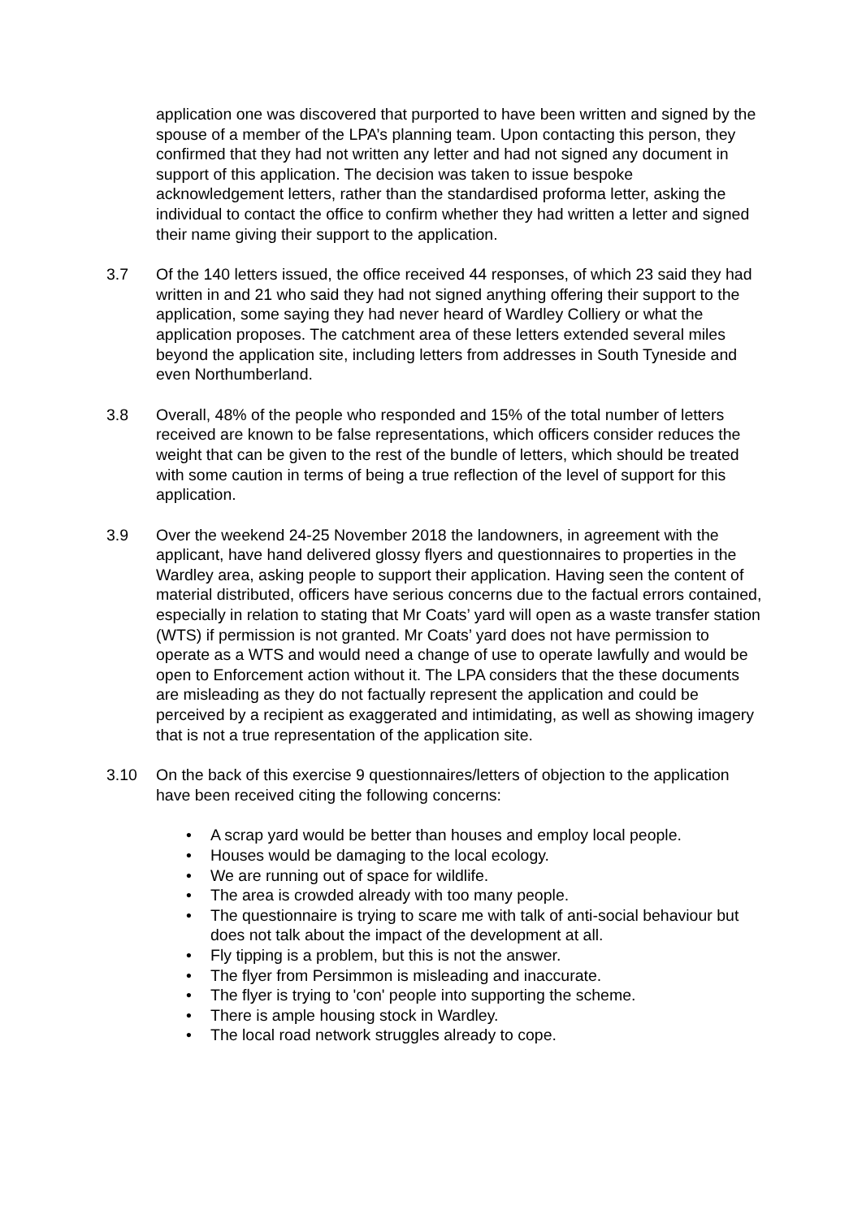application one was discovered that purported to have been written and signed by the spouse of a member of the LPA’s planning team. Upon contacting this person, they confirmed that they had not written any letter and had not signed any document in support of this application. The decision was taken to issue bespoke acknowledgement letters, rather than the standardised proforma letter, asking the individual to contact the office to confirm whether they had written a letter and signed their name giving their support to the application.
3.7 Of the 140 letters issued, the office received 44 responses, of which 23 said they had written in and 21 who said they had not signed anything offering their support to the application, some saying they had never heard of Wardley Colliery or what the application proposes. The catchment area of these letters extended several miles beyond the application site, including letters from addresses in South Tyneside and even Northumberland.
3.8 Overall, 48% of the people who responded and 15% of the total number of letters received are known to be false representations, which officers consider reduces the weight that can be given to the rest of the bundle of letters, which should be treated with some caution in terms of being a true reflection of the level of support for this application.
3.9 Over the weekend 24-25 November 2018 the landowners, in agreement with the applicant, have hand delivered glossy flyers and questionnaires to properties in the Wardley area, asking people to support their application. Having seen the content of material distributed, officers have serious concerns due to the factual errors contained, especially in relation to stating that Mr Coats’ yard will open as a waste transfer station (WTS) if permission is not granted. Mr Coats’ yard does not have permission to operate as a WTS and would need a change of use to operate lawfully and would be open to Enforcement action without it. The LPA considers that the these documents are misleading as they do not factually represent the application and could be perceived by a recipient as exaggerated and intimidating, as well as showing imagery that is not a true representation of the application site.
3.10 On the back of this exercise 9 questionnaires/letters of objection to the application have been received citing the following concerns:
• A scrap yard would be better than houses and employ local people.
• Houses would be damaging to the local ecology.
• We are running out of space for wildlife.
• The area is crowded already with too many people.
• The questionnaire is trying to scare me with talk of anti-social behaviour but does not talk about the impact of the development at all.
• Fly tipping is a problem, but this is not the answer.
• The flyer from Persimmon is misleading and inaccurate.
• The flyer is trying to 'con' people into supporting the scheme.
• There is ample housing stock in Wardley.
• The local road network struggles already to cope.